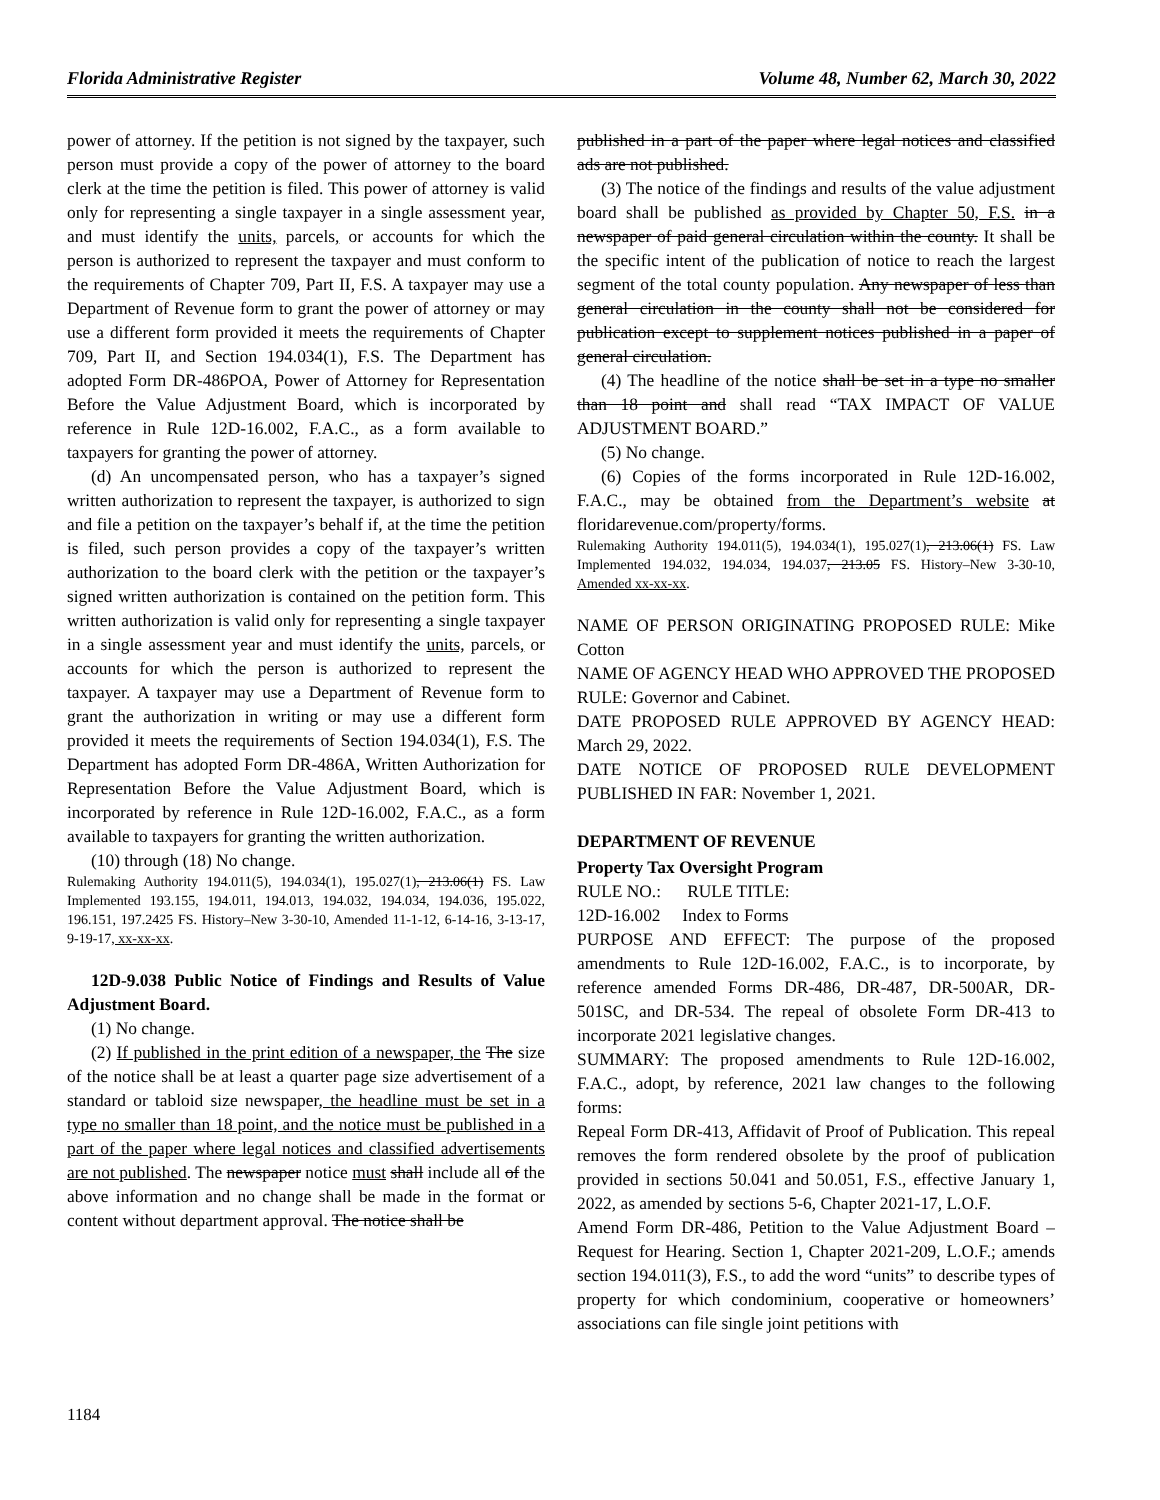Florida Administrative Register Volume 48, Number 62, March 30, 2022
power of attorney. If the petition is not signed by the taxpayer, such person must provide a copy of the power of attorney to the board clerk at the time the petition is filed. This power of attorney is valid only for representing a single taxpayer in a single assessment year, and must identify the units, parcels, or accounts for which the person is authorized to represent the taxpayer and must conform to the requirements of Chapter 709, Part II, F.S. A taxpayer may use a Department of Revenue form to grant the power of attorney or may use a different form provided it meets the requirements of Chapter 709, Part II, and Section 194.034(1), F.S. The Department has adopted Form DR-486POA, Power of Attorney for Representation Before the Value Adjustment Board, which is incorporated by reference in Rule 12D-16.002, F.A.C., as a form available to taxpayers for granting the power of attorney.
(d) An uncompensated person, who has a taxpayer’s signed written authorization to represent the taxpayer, is authorized to sign and file a petition on the taxpayer’s behalf if, at the time the petition is filed, such person provides a copy of the taxpayer’s written authorization to the board clerk with the petition or the taxpayer’s signed written authorization is contained on the petition form. This written authorization is valid only for representing a single taxpayer in a single assessment year and must identify the units, parcels, or accounts for which the person is authorized to represent the taxpayer. A taxpayer may use a Department of Revenue form to grant the authorization in writing or may use a different form provided it meets the requirements of Section 194.034(1), F.S. The Department has adopted Form DR-486A, Written Authorization for Representation Before the Value Adjustment Board, which is incorporated by reference in Rule 12D-16.002, F.A.C., as a form available to taxpayers for granting the written authorization.
(10) through (18) No change.
Rulemaking Authority 194.011(5), 194.034(1), 195.027(1), 213.06(1) FS. Law Implemented 193.155, 194.011, 194.013, 194.032, 194.034, 194.036, 195.022, 196.151, 197.2425 FS. History–New 3-30-10, Amended 11-1-12, 6-14-16, 3-13-17, 9-19-17, xx-xx-xx.
12D-9.038 Public Notice of Findings and Results of Value Adjustment Board.
(1) No change.
(2) If published in the print edition of a newspaper, the The size of the notice shall be at least a quarter page size advertisement of a standard or tabloid size newspaper, the headline must be set in a type no smaller than 18 point, and the notice must be published in a part of the paper where legal notices and classified advertisements are not published. The newspaper notice must shall include all of the above information and no change shall be made in the format or content without department approval. The notice shall be
published in a part of the paper where legal notices and classified ads are not published.
(3) The notice of the findings and results of the value adjustment board shall be published as provided by Chapter 50, F.S. in a newspaper of paid general circulation within the county. It shall be the specific intent of the publication of notice to reach the largest segment of the total county population. Any newspaper of less than general circulation in the county shall not be considered for publication except to supplement notices published in a paper of general circulation.
(4) The headline of the notice shall be set in a type no smaller than 18 point and shall read “TAX IMPACT OF VALUE ADJUSTMENT BOARD.”
(5) No change.
(6) Copies of the forms incorporated in Rule 12D-16.002, F.A.C., may be obtained from the Department’s website at floridarevenue.com/property/forms.
Rulemaking Authority 194.011(5), 194.034(1), 195.027(1), 213.06(1) FS. Law Implemented 194.032, 194.034, 194.037, 213.05 FS. History–New 3-30-10, Amended xx-xx-xx.
NAME OF PERSON ORIGINATING PROPOSED RULE: Mike Cotton
NAME OF AGENCY HEAD WHO APPROVED THE PROPOSED RULE: Governor and Cabinet.
DATE PROPOSED RULE APPROVED BY AGENCY HEAD: March 29, 2022.
DATE NOTICE OF PROPOSED RULE DEVELOPMENT PUBLISHED IN FAR: November 1, 2021.
DEPARTMENT OF REVENUE
Property Tax Oversight Program
RULE NO.: RULE TITLE:
12D-16.002 Index to Forms
PURPOSE AND EFFECT: The purpose of the proposed amendments to Rule 12D-16.002, F.A.C., is to incorporate, by reference amended Forms DR-486, DR-487, DR-500AR, DR-501SC, and DR-534. The repeal of obsolete Form DR-413 to incorporate 2021 legislative changes.
SUMMARY: The proposed amendments to Rule 12D-16.002, F.A.C., adopt, by reference, 2021 law changes to the following forms:
Repeal Form DR-413, Affidavit of Proof of Publication. This repeal removes the form rendered obsolete by the proof of publication provided in sections 50.041 and 50.051, F.S., effective January 1, 2022, as amended by sections 5-6, Chapter 2021-17, L.O.F.
Amend Form DR-486, Petition to the Value Adjustment Board – Request for Hearing. Section 1, Chapter 2021-209, L.O.F.; amends section 194.011(3), F.S., to add the word “units” to describe types of property for which condominium, cooperative or homeowners’ associations can file single joint petitions with
1184